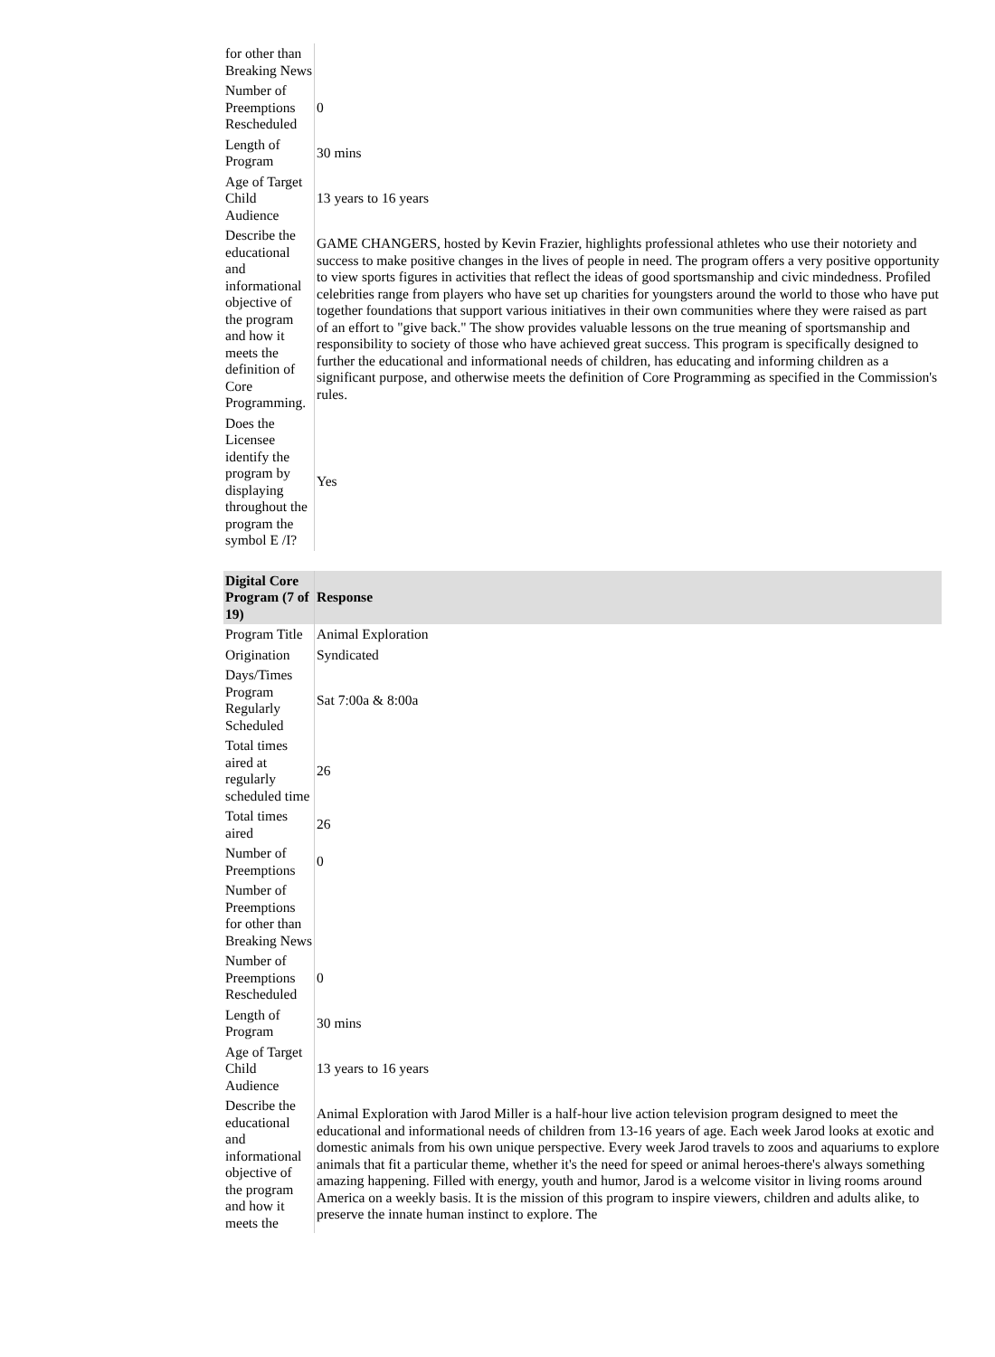| for other than Breaking News | |
| Number of Preemptions Rescheduled | 0 |
| Length of Program | 30 mins |
| Age of Target Child Audience | 13 years to 16 years |
| Describe the educational and informational objective of the program and how it meets the definition of Core Programming. | GAME CHANGERS, hosted by Kevin Frazier, highlights professional athletes who use their notoriety and success to make positive changes in the lives of people in need. The program offers a very positive opportunity to view sports figures in activities that reflect the ideas of good sportsmanship and civic mindedness. Profiled celebrities range from players who have set up charities for youngsters around the world to those who have put together foundations that support various initiatives in their own communities where they were raised as part of an effort to "give back." The show provides valuable lessons on the true meaning of sportsmanship and responsibility to society of those who have achieved great success. This program is specifically designed to further the educational and informational needs of children, has educating and informing children as a significant purpose, and otherwise meets the definition of Core Programming as specified in the Commission's rules. |
| Does the Licensee identify the program by displaying throughout the program the symbol E /I? | Yes |
| Digital Core Program (7 of 19) | Response |
| --- | --- |
| Program Title | Animal Exploration |
| Origination | Syndicated |
| Days/Times Program Regularly Scheduled | Sat 7:00a & 8:00a |
| Total times aired at regularly scheduled time | 26 |
| Total times aired | 26 |
| Number of Preemptions | 0 |
| Number of Preemptions for other than Breaking News | |
| Number of Preemptions Rescheduled | 0 |
| Length of Program | 30 mins |
| Age of Target Child Audience | 13 years to 16 years |
| Describe the educational and informational objective of the program and how it meets the | Animal Exploration with Jarod Miller is a half-hour live action television program designed to meet the educational and informational needs of children from 13-16 years of age. Each week Jarod looks at exotic and domestic animals from his own unique perspective. Every week Jarod travels to zoos and aquariums to explore animals that fit a particular theme, whether it's the need for speed or animal heroes-there's always something amazing happening. Filled with energy, youth and humor, Jarod is a welcome visitor in living rooms around America on a weekly basis. It is the mission of this program to inspire viewers, children and adults alike, to preserve the innate human instinct to explore. The |